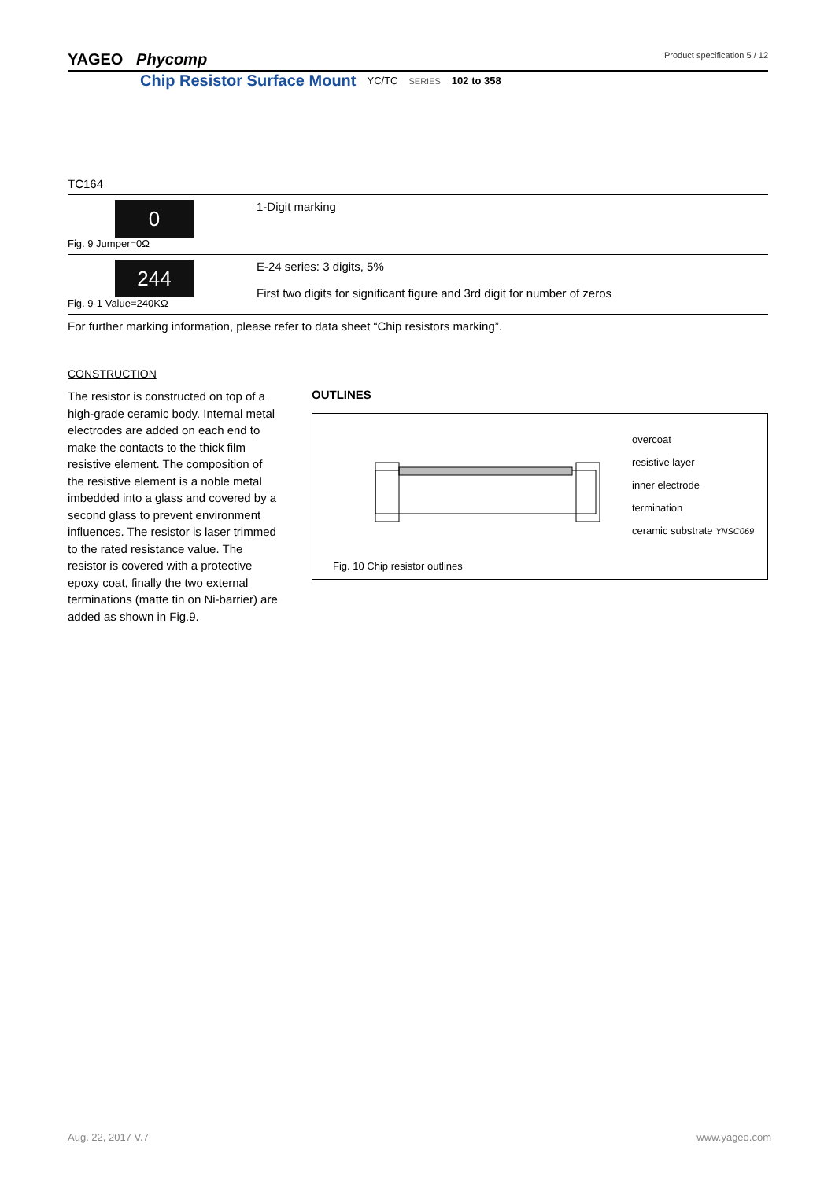YAGEO Phycomp Product specification 5 / 12
Chip Resistor Surface Mount YC/TC SERIES 102 to 358
TC164
| 0 Fig. 9 Jumper=0Ω | 1-Digit marking |
| 244 Fig. 9-1 Value=240KΩ | E-24 series: 3 digits, 5% First two digits for significant figure and 3rd digit for number of zeros |
For further marking information, please refer to data sheet “Chip resistors marking”.
CONSTRUCTION
The resistor is constructed on top of a high-grade ceramic body. Internal metal electrodes are added on each end to make the contacts to the thick film resistive element. The composition of the resistive element is a noble metal imbedded into a glass and covered by a second glass to prevent environment influences. The resistor is laser trimmed to the rated resistance value. The resistor is covered with a protective epoxy coat, finally the two external terminations (matte tin on Ni-barrier) are added as shown in Fig.9.
OUTLINES
overcoat
resistive layer
inner electrode
termination
ceramic substrate YNSC069
Fig. 10 Chip resistor outlines
Aug. 22, 2017 V.7 www.yageo.com